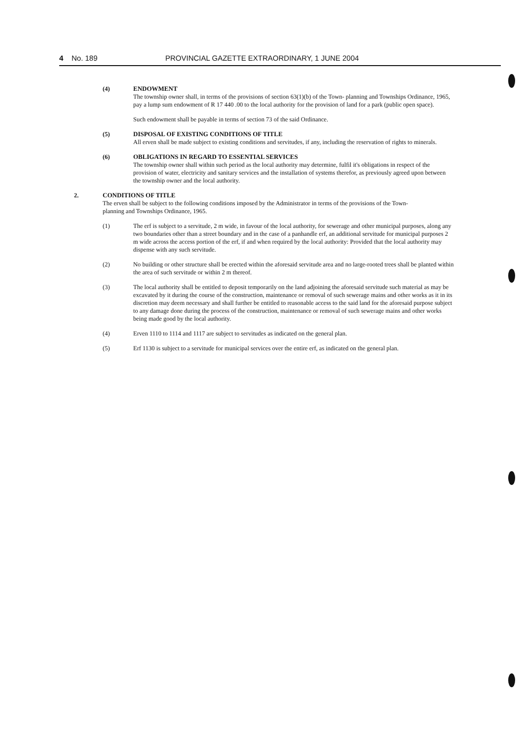4 No. 189 PROVINCIAL GAZETTE EXTRAORDINARY, 1 JUNE 2004
(4) ENDOWMENT
The township owner shall, in terms of the provisions of section 63(1)(b) of the Town- planning and Townships Ordinance, 1965, pay a lump sum endowment of R 17 440 .00 to the local authority for the provision of land for a park (public open space).
Such endowment shall be payable in terms of section 73 of the said Ordinance.
(5) DISPOSAL OF EXISTING CONDITIONS OF TITLE
All erven shall be made subject to existing conditions and servitudes, if any, including the reservation of rights to minerals.
(6) OBLIGATIONS IN REGARD TO ESSENTIAL SERVICES
The township owner shall within such period as the local authority may determine, fulfil it's obligations in respect of the provision of water, electricity and sanitary services and the installation of systems therefor, as previously agreed upon between the township owner and the local authority.
2. CONDITIONS OF TITLE
The erven shall be subject to the following conditions imposed by the Administrator in terms of the provisions of the Town-planning and Townships Ordinance, 1965.
(1) The erf is subject to a servitude, 2 m wide, in favour of the local authority, for sewerage and other municipal purposes, along any two boundaries other than a street boundary and in the case of a panhandle erf, an additional servitude for municipal purposes 2 m wide across the access portion of the erf, if and when required by the local authority: Provided that the local authority may dispense with any such servitude.
(2) No building or other structure shall be erected within the aforesaid servitude area and no large-rooted trees shall be planted within the area of such servitude or within 2 m thereof.
(3) The local authority shall be entitled to deposit temporarily on the land adjoining the aforesaid servitude such material as may be excavated by it during the course of the construction, maintenance or removal of such sewerage mains and other works as it in its discretion may deem necessary and shall further be entitled to reasonable access to the said land for the aforesaid purpose subject to any damage done during the process of the construction, maintenance or removal of such sewerage mains and other works being made good by the local authority.
(4) Erven 1110 to 1114 and 1117 are subject to servitudes as indicated on the general plan.
(5) Erf 1130 is subject to a servitude for municipal services over the entire erf, as indicated on the general plan.